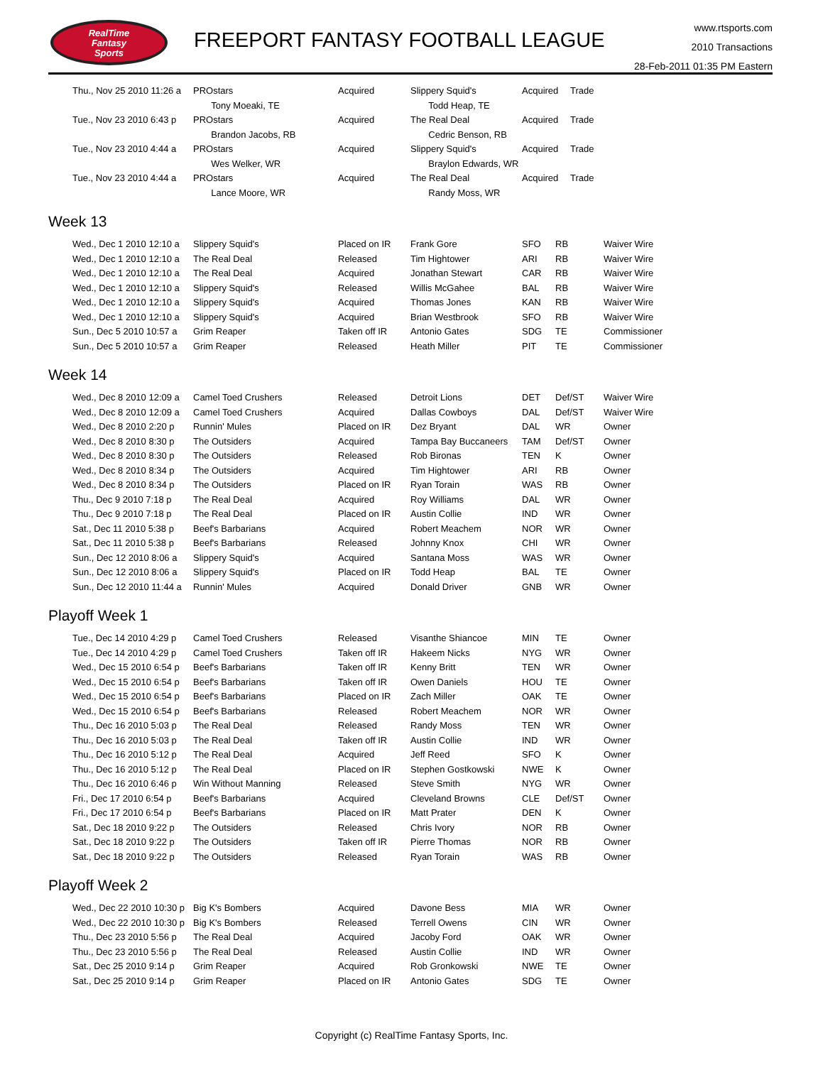RealTime
Fantasy
Sports
FREEPORT FANTASY FOOTBALL LEAGUE
www.rtsports.com
2010 Transactions
28-Feb-2011 01:35 PM Eastern
| Thu., Nov 25 2010 11:26 a | PROstars | Acquired | Slippery Squid's | Acquired | | Trade |
| | Tony Moeaki, TE | | Todd Heap, TE | | | |
| Tue., Nov 23 2010 6:43 p | PROstars | Acquired | The Real Deal | Acquired | | Trade |
| | Brandon Jacobs, RB | | Cedric Benson, RB | | | |
| Tue., Nov 23 2010 4:44 a | PROstars | Acquired | Slippery Squid's | Acquired | | Trade |
| | Wes Welker, WR | | Braylon Edwards, WR | | | |
| Tue., Nov 23 2010 4:44 a | PROstars | Acquired | The Real Deal | Acquired | | Trade |
| | Lance Moore, WR | | Randy Moss, WR | | | |
Week 13
| Wed., Dec 1 2010 12:10 a | Slippery Squid's | Placed on IR | Frank Gore | SFO | RB | Waiver Wire |
| Wed., Dec 1 2010 12:10 a | The Real Deal | Released | Tim Hightower | ARI | RB | Waiver Wire |
| Wed., Dec 1 2010 12:10 a | The Real Deal | Acquired | Jonathan Stewart | CAR | RB | Waiver Wire |
| Wed., Dec 1 2010 12:10 a | Slippery Squid's | Released | Willis McGahee | BAL | RB | Waiver Wire |
| Wed., Dec 1 2010 12:10 a | Slippery Squid's | Acquired | Thomas Jones | KAN | RB | Waiver Wire |
| Wed., Dec 1 2010 12:10 a | Slippery Squid's | Acquired | Brian Westbrook | SFO | RB | Waiver Wire |
| Sun., Dec 5 2010 10:57 a | Grim Reaper | Taken off IR | Antonio Gates | SDG | TE | Commissioner |
| Sun., Dec 5 2010 10:57 a | Grim Reaper | Released | Heath Miller | PIT | TE | Commissioner |
Week 14
| Wed., Dec 8 2010 12:09 a | Camel Toed Crushers | Released | Detroit Lions | DET | Def/ST | Waiver Wire |
| Wed., Dec 8 2010 12:09 a | Camel Toed Crushers | Acquired | Dallas Cowboys | DAL | Def/ST | Waiver Wire |
| Wed., Dec 8 2010 2:20 p | Runnin' Mules | Placed on IR | Dez Bryant | DAL | WR | Owner |
| Wed., Dec 8 2010 8:30 p | The Outsiders | Acquired | Tampa Bay Buccaneers | TAM | Def/ST | Owner |
| Wed., Dec 8 2010 8:30 p | The Outsiders | Released | Rob Bironas | TEN | K | Owner |
| Wed., Dec 8 2010 8:34 p | The Outsiders | Acquired | Tim Hightower | ARI | RB | Owner |
| Wed., Dec 8 2010 8:34 p | The Outsiders | Placed on IR | Ryan Torain | WAS | RB | Owner |
| Thu., Dec 9 2010 7:18 p | The Real Deal | Acquired | Roy Williams | DAL | WR | Owner |
| Thu., Dec 9 2010 7:18 p | The Real Deal | Placed on IR | Austin Collie | IND | WR | Owner |
| Sat., Dec 11 2010 5:38 p | Beef's Barbarians | Acquired | Robert Meachem | NOR | WR | Owner |
| Sat., Dec 11 2010 5:38 p | Beef's Barbarians | Released | Johnny Knox | CHI | WR | Owner |
| Sun., Dec 12 2010 8:06 a | Slippery Squid's | Acquired | Santana Moss | WAS | WR | Owner |
| Sun., Dec 12 2010 8:06 a | Slippery Squid's | Placed on IR | Todd Heap | BAL | TE | Owner |
| Sun., Dec 12 2010 11:44 a | Runnin' Mules | Acquired | Donald Driver | GNB | WR | Owner |
Playoff Week 1
| Tue., Dec 14 2010 4:29 p | Camel Toed Crushers | Released | Visanthe Shiancoe | MIN | TE | Owner |
| Tue., Dec 14 2010 4:29 p | Camel Toed Crushers | Taken off IR | Hakeem Nicks | NYG | WR | Owner |
| Wed., Dec 15 2010 6:54 p | Beef's Barbarians | Taken off IR | Kenny Britt | TEN | WR | Owner |
| Wed., Dec 15 2010 6:54 p | Beef's Barbarians | Taken off IR | Owen Daniels | HOU | TE | Owner |
| Wed., Dec 15 2010 6:54 p | Beef's Barbarians | Placed on IR | Zach Miller | OAK | TE | Owner |
| Wed., Dec 15 2010 6:54 p | Beef's Barbarians | Released | Robert Meachem | NOR | WR | Owner |
| Thu., Dec 16 2010 5:03 p | The Real Deal | Released | Randy Moss | TEN | WR | Owner |
| Thu., Dec 16 2010 5:03 p | The Real Deal | Taken off IR | Austin Collie | IND | WR | Owner |
| Thu., Dec 16 2010 5:12 p | The Real Deal | Acquired | Jeff Reed | SFO | K | Owner |
| Thu., Dec 16 2010 5:12 p | The Real Deal | Placed on IR | Stephen Gostkowski | NWE | K | Owner |
| Thu., Dec 16 2010 6:46 p | Win Without Manning | Released | Steve Smith | NYG | WR | Owner |
| Fri., Dec 17 2010 6:54 p | Beef's Barbarians | Acquired | Cleveland Browns | CLE | Def/ST | Owner |
| Fri., Dec 17 2010 6:54 p | Beef's Barbarians | Placed on IR | Matt Prater | DEN | K | Owner |
| Sat., Dec 18 2010 9:22 p | The Outsiders | Released | Chris Ivory | NOR | RB | Owner |
| Sat., Dec 18 2010 9:22 p | The Outsiders | Taken off IR | Pierre Thomas | NOR | RB | Owner |
| Sat., Dec 18 2010 9:22 p | The Outsiders | Released | Ryan Torain | WAS | RB | Owner |
Playoff Week 2
| Wed., Dec 22 2010 10:30 p | Big K's Bombers | Acquired | Davone Bess | MIA | WR | Owner |
| Wed., Dec 22 2010 10:30 p | Big K's Bombers | Released | Terrell Owens | CIN | WR | Owner |
| Thu., Dec 23 2010 5:56 p | The Real Deal | Acquired | Jacoby Ford | OAK | WR | Owner |
| Thu., Dec 23 2010 5:56 p | The Real Deal | Released | Austin Collie | IND | WR | Owner |
| Sat., Dec 25 2010 9:14 p | Grim Reaper | Acquired | Rob Gronkowski | NWE | TE | Owner |
| Sat., Dec 25 2010 9:14 p | Grim Reaper | Placed on IR | Antonio Gates | SDG | TE | Owner |
Copyright (c) RealTime Fantasy Sports, Inc.